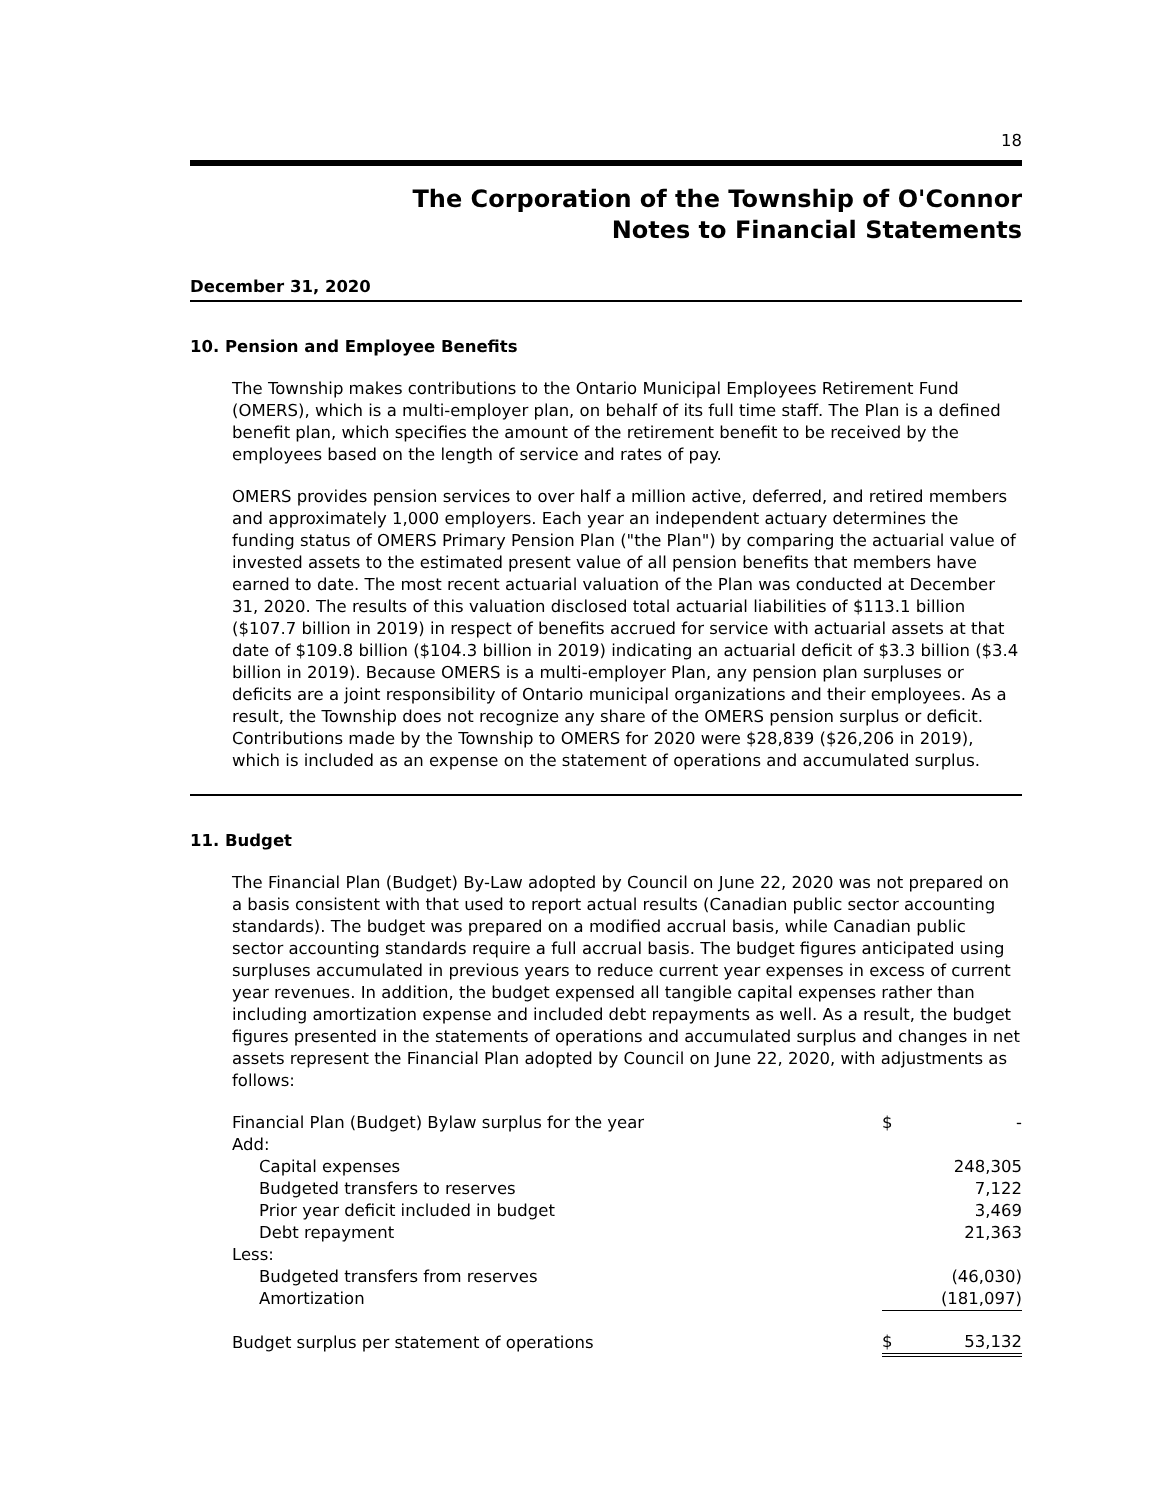18
The Corporation of the Township of O'Connor
Notes to Financial Statements
December 31, 2020
10. Pension and Employee Benefits
The Township makes contributions to the Ontario Municipal Employees Retirement Fund (OMERS), which is a multi-employer plan, on behalf of its full time staff. The Plan is a defined benefit plan, which specifies the amount of the retirement benefit to be received by the employees based on the length of service and rates of pay.
OMERS provides pension services to over half a million active, deferred, and retired members and approximately 1,000 employers. Each year an independent actuary determines the funding status of OMERS Primary Pension Plan ("the Plan") by comparing the actuarial value of invested assets to the estimated present value of all pension benefits that members have earned to date. The most recent actuarial valuation of the Plan was conducted at December 31, 2020. The results of this valuation disclosed total actuarial liabilities of $113.1 billion ($107.7 billion in 2019) in respect of benefits accrued for service with actuarial assets at that date of $109.8 billion ($104.3 billion in 2019) indicating an actuarial deficit of $3.3 billion ($3.4 billion in 2019). Because OMERS is a multi-employer Plan, any pension plan surpluses or deficits are a joint responsibility of Ontario municipal organizations and their employees. As a result, the Township does not recognize any share of the OMERS pension surplus or deficit. Contributions made by the Township to OMERS for 2020 were $28,839 ($26,206 in 2019), which is included as an expense on the statement of operations and accumulated surplus.
11. Budget
The Financial Plan (Budget) By-Law adopted by Council on June 22, 2020 was not prepared on a basis consistent with that used to report actual results (Canadian public sector accounting standards). The budget was prepared on a modified accrual basis, while Canadian public sector accounting standards require a full accrual basis. The budget figures anticipated using surpluses accumulated in previous years to reduce current year expenses in excess of current year revenues. In addition, the budget expensed all tangible capital expenses rather than including amortization expense and included debt repayments as well. As a result, the budget figures presented in the statements of operations and accumulated surplus and changes in net assets represent the Financial Plan adopted by Council on June 22, 2020, with adjustments as follows:
| Financial Plan (Budget) Bylaw surplus for the year | $ | - |
| Add: | | |
| Capital expenses | | 248,305 |
| Budgeted transfers to reserves | | 7,122 |
| Prior year deficit included in budget | | 3,469 |
| Debt repayment | | 21,363 |
| Less: | | |
| Budgeted transfers from reserves | | (46,030) |
| Amortization | | (181,097) |
| Budget surplus per statement of operations | $ | 53,132 |